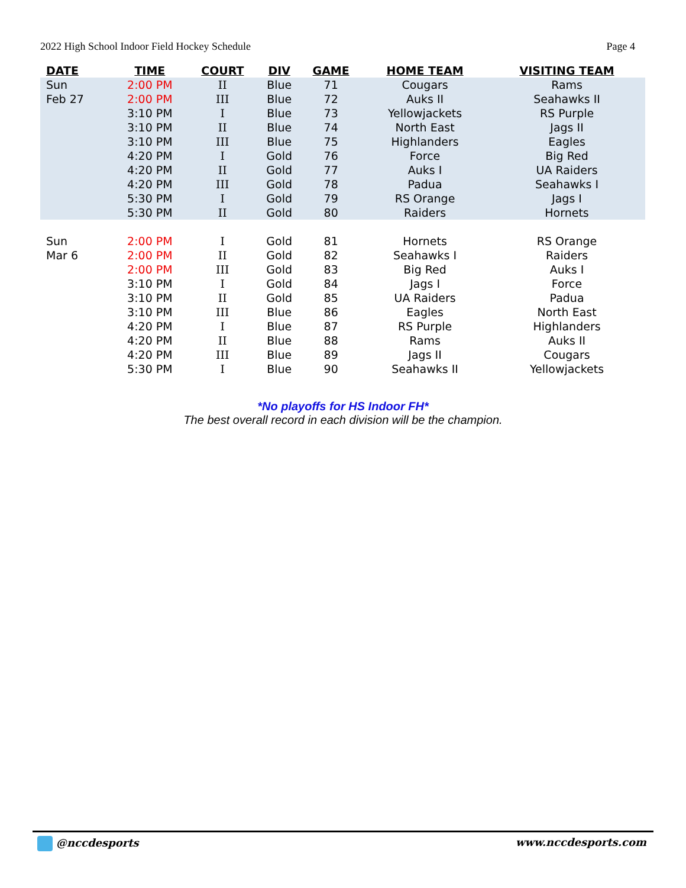2022 High School Indoor Field Hockey Schedule Page 4
| DATE | TIME | COURT | DIV | GAME | HOME TEAM | VISITING TEAM |
| --- | --- | --- | --- | --- | --- | --- |
| Sun | 2:00 PM | II | Blue | 71 | Cougars | Rams |
| Feb 27 | 2:00 PM | III | Blue | 72 | Auks II | Seahawks II |
| | 3:10 PM | I | Blue | 73 | Yellowjackets | RS Purple |
| | 3:10 PM | II | Blue | 74 | North East | Jags II |
| | 3:10 PM | III | Blue | 75 | Highlanders | Eagles |
| | 4:20 PM | I | Gold | 76 | Force | Big Red |
| | 4:20 PM | II | Gold | 77 | Auks I | UA Raiders |
| | 4:20 PM | III | Gold | 78 | Padua | Seahawks I |
| | 5:30 PM | I | Gold | 79 | RS Orange | Jags I |
| | 5:30 PM | II | Gold | 80 | Raiders | Hornets |
| Sun | 2:00 PM | I | Gold | 81 | Hornets | RS Orange |
| Mar 6 | 2:00 PM | II | Gold | 82 | Seahawks I | Raiders |
| | 2:00 PM | III | Gold | 83 | Big Red | Auks I |
| | 3:10 PM | I | Gold | 84 | Jags I | Force |
| | 3:10 PM | II | Gold | 85 | UA Raiders | Padua |
| | 3:10 PM | III | Blue | 86 | Eagles | North East |
| | 4:20 PM | I | Blue | 87 | RS Purple | Highlanders |
| | 4:20 PM | II | Blue | 88 | Rams | Auks II |
| | 4:20 PM | III | Blue | 89 | Jags II | Cougars |
| | 5:30 PM | I | Blue | 90 | Seahawks II | Yellowjackets |
*No playoffs for HS Indoor FH*
The best overall record in each division will be the champion.
@nccdesports www.nccdesports.com